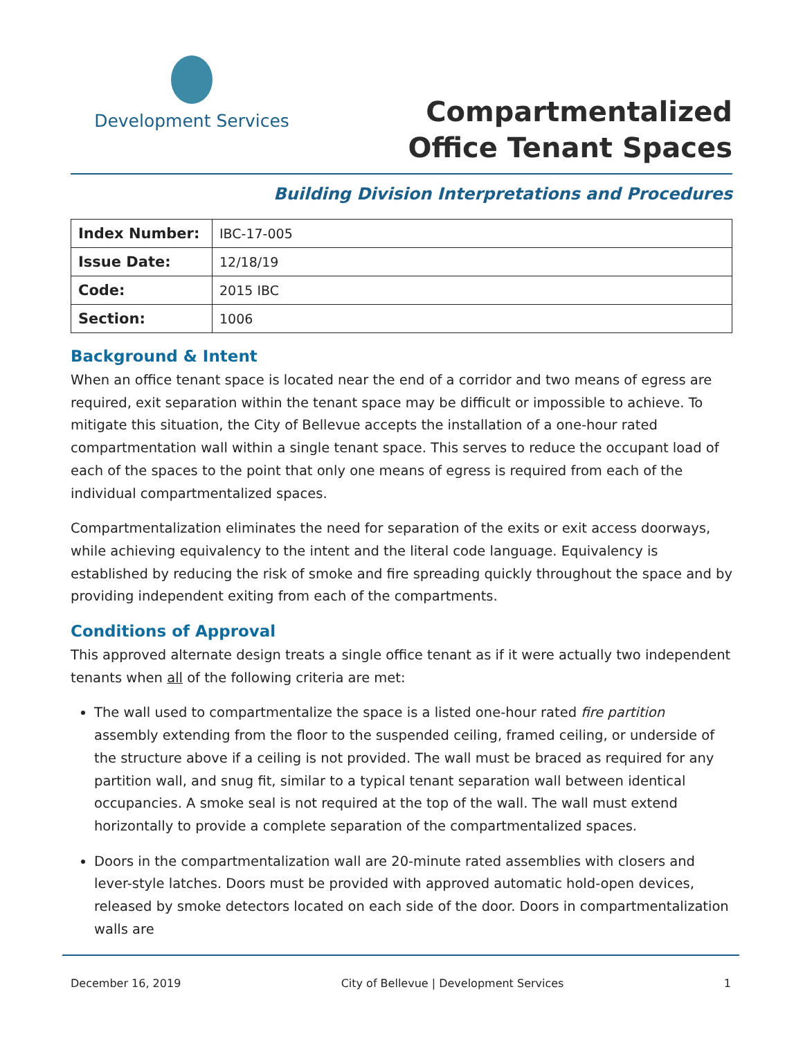Development Services
Compartmentalized
Office Tenant Spaces
Building Division Interpretations and Procedures
| Index Number: | IBC-17-005 |
| Issue Date: | 12/18/19 |
| Code: | 2015 IBC |
| Section: | 1006 |
Background & Intent
When an office tenant space is located near the end of a corridor and two means of egress are required, exit separation within the tenant space may be difficult or impossible to achieve. To mitigate this situation, the City of Bellevue accepts the installation of a one-hour rated compartmentation wall within a single tenant space. This serves to reduce the occupant load of each of the spaces to the point that only one means of egress is required from each of the individual compartmentalized spaces.
Compartmentalization eliminates the need for separation of the exits or exit access doorways, while achieving equivalency to the intent and the literal code language. Equivalency is established by reducing the risk of smoke and fire spreading quickly throughout the space and by providing independent exiting from each of the compartments.
Conditions of Approval
This approved alternate design treats a single office tenant as if it were actually two independent tenants when all of the following criteria are met:
The wall used to compartmentalize the space is a listed one-hour rated fire partition assembly extending from the floor to the suspended ceiling, framed ceiling, or underside of the structure above if a ceiling is not provided. The wall must be braced as required for any partition wall, and snug fit, similar to a typical tenant separation wall between identical occupancies. A smoke seal is not required at the top of the wall. The wall must extend horizontally to provide a complete separation of the compartmentalized spaces.
Doors in the compartmentalization wall are 20-minute rated assemblies with closers and lever-style latches. Doors must be provided with approved automatic hold-open devices, released by smoke detectors located on each side of the door. Doors in compartmentalization walls are
December 16, 2019 City of Bellevue | Development Services 1